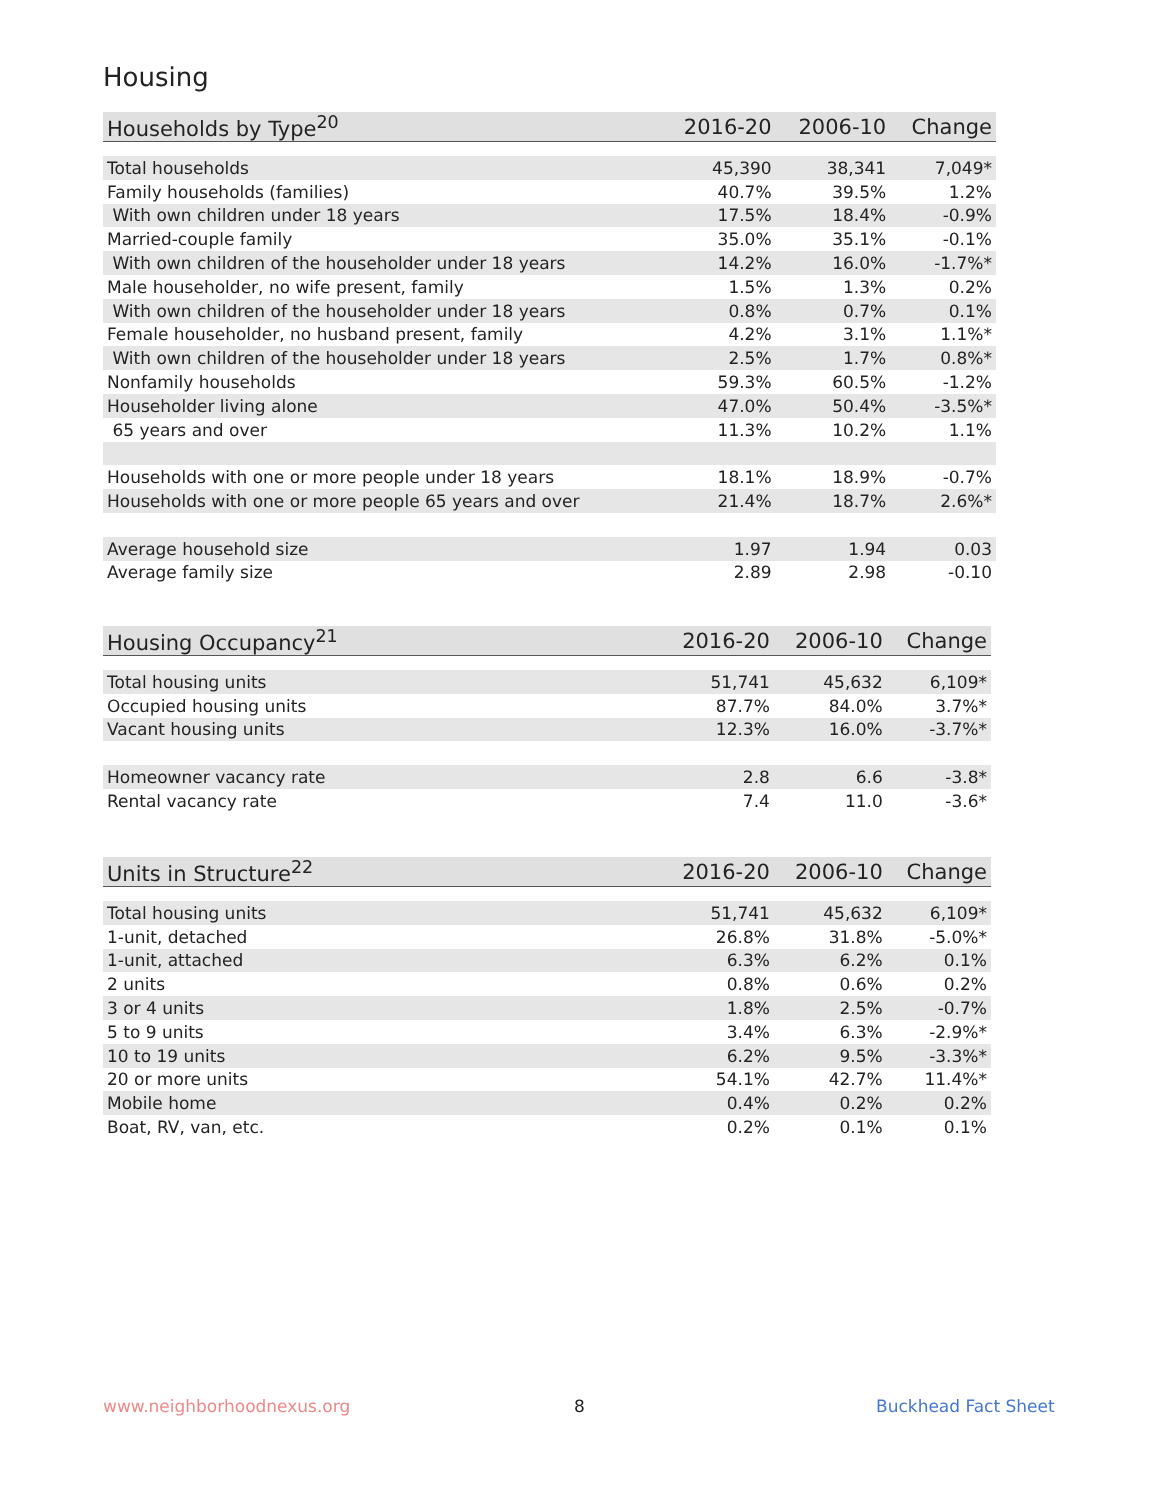Housing
| Households by Type<sup>20</sup> | 2016-20 | 2006-10 | Change |
| --- | --- | --- | --- |
| Total households | 45,390 | 38,341 | 7,049* |
| Family households (families) | 40.7% | 39.5% | 1.2% |
| With own children under 18 years | 17.5% | 18.4% | -0.9% |
| Married-couple family | 35.0% | 35.1% | -0.1% |
| With own children of the householder under 18 years | 14.2% | 16.0% | -1.7%* |
| Male householder, no wife present, family | 1.5% | 1.3% | 0.2% |
| With own children of the householder under 18 years | 0.8% | 0.7% | 0.1% |
| Female householder, no husband present, family | 4.2% | 3.1% | 1.1%* |
| With own children of the householder under 18 years | 2.5% | 1.7% | 0.8%* |
| Nonfamily households | 59.3% | 60.5% | -1.2% |
| Householder living alone | 47.0% | 50.4% | -3.5%* |
| 65 years and over | 11.3% | 10.2% | 1.1% |
| Households with one or more people under 18 years | 18.1% | 18.9% | -0.7% |
| Households with one or more people 65 years and over | 21.4% | 18.7% | 2.6%* |
| Average household size | 1.97 | 1.94 | 0.03 |
| Average family size | 2.89 | 2.98 | -0.10 |
| Housing Occupancy<sup>21</sup> | 2016-20 | 2006-10 | Change |
| --- | --- | --- | --- |
| Total housing units | 51,741 | 45,632 | 6,109* |
| Occupied housing units | 87.7% | 84.0% | 3.7%* |
| Vacant housing units | 12.3% | 16.0% | -3.7%* |
| Homeowner vacancy rate | 2.8 | 6.6 | -3.8* |
| Rental vacancy rate | 7.4 | 11.0 | -3.6* |
| Units in Structure<sup>22</sup> | 2016-20 | 2006-10 | Change |
| --- | --- | --- | --- |
| Total housing units | 51,741 | 45,632 | 6,109* |
| 1-unit, detached | 26.8% | 31.8% | -5.0%* |
| 1-unit, attached | 6.3% | 6.2% | 0.1% |
| 2 units | 0.8% | 0.6% | 0.2% |
| 3 or 4 units | 1.8% | 2.5% | -0.7% |
| 5 to 9 units | 3.4% | 6.3% | -2.9%* |
| 10 to 19 units | 6.2% | 9.5% | -3.3%* |
| 20 or more units | 54.1% | 42.7% | 11.4%* |
| Mobile home | 0.4% | 0.2% | 0.2% |
| Boat, RV, van, etc. | 0.2% | 0.1% | 0.1% |
www.neighborhoodnexus.org 8 Buckhead Fact Sheet